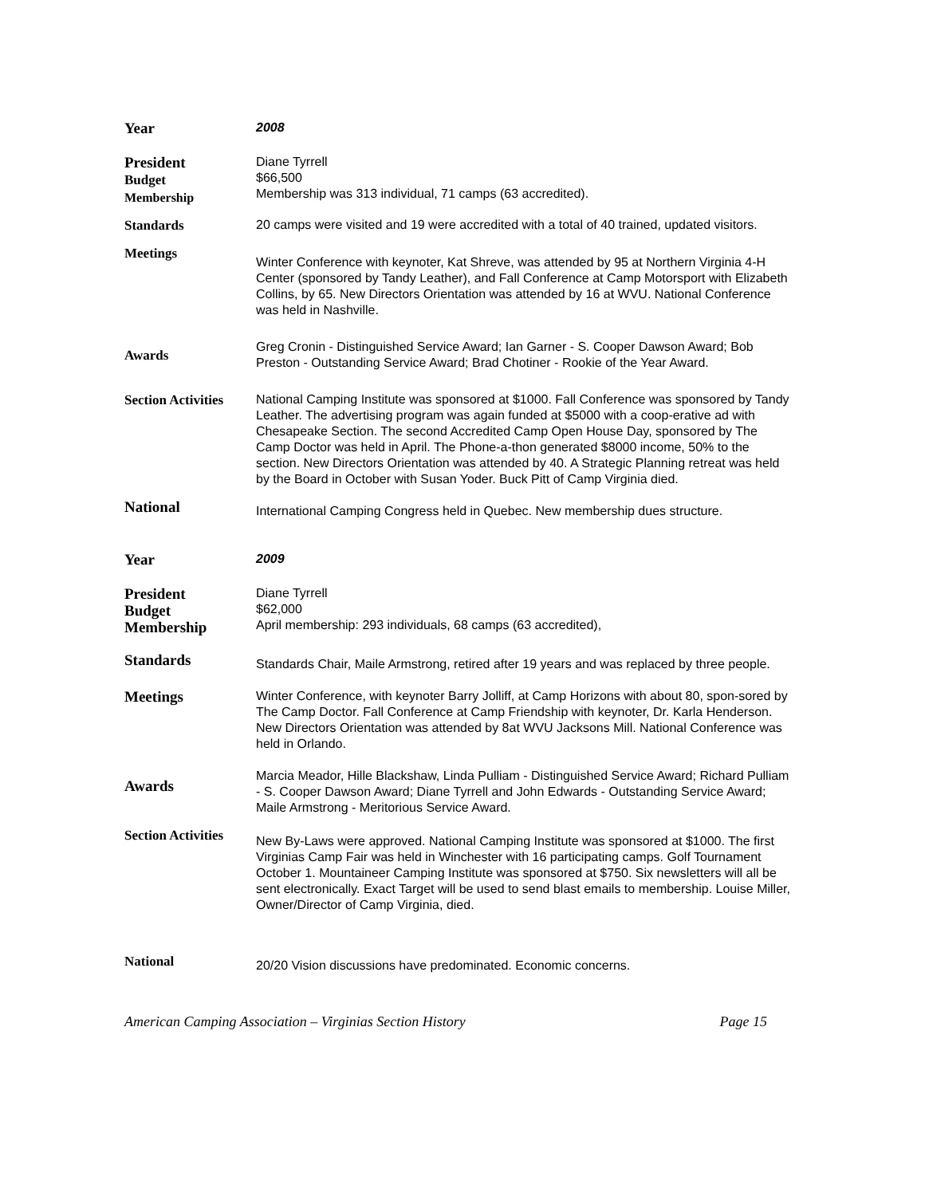Year
2008
President
Budget
Membership
Diane Tyrrell
$66,500
Membership was 313 individual, 71 camps (63 accredited).
Standards
20 camps were visited and 19 were accredited with a total of 40 trained, updated visitors.
Meetings
Winter Conference with keynoter, Kat Shreve, was attended by 95 at Northern Virginia 4-H Center (sponsored by Tandy Leather), and Fall Conference at Camp Motorsport with Elizabeth Collins, by 65. New Directors Orientation was attended by 16 at WVU. National Conference was held in Nashville.
Awards
Greg Cronin - Distinguished Service Award; Ian Garner - S. Cooper Dawson Award; Bob Preston - Outstanding Service Award; Brad Chotiner - Rookie of the Year Award.
Section Activities
National Camping Institute was sponsored at $1000. Fall Conference was sponsored by Tandy Leather. The advertising program was again funded at $5000 with a coop-erative ad with Chesapeake Section. The second Accredited Camp Open House Day, sponsored by The Camp Doctor was held in April. The Phone-a-thon generated $8000 income, 50% to the section. New Directors Orientation was attended by 40. A Strategic Planning retreat was held by the Board in October with Susan Yoder. Buck Pitt of Camp Virginia died.
National
International Camping Congress held in Quebec. New membership dues structure.
Year
2009
President
Budget
Membership
Diane Tyrrell
$62,000
April membership: 293 individuals, 68 camps (63 accredited),
Standards
Standards Chair, Maile Armstrong, retired after 19 years and was replaced by three people.
Meetings
Winter Conference, with keynoter Barry Jolliff, at Camp Horizons with about 80, spon-sored by The Camp Doctor. Fall Conference at Camp Friendship with keynoter, Dr. Karla Henderson. New Directors Orientation was attended by 8at WVU Jacksons Mill. National Conference was held in Orlando.
Awards
Marcia Meador, Hille Blackshaw, Linda Pulliam - Distinguished Service Award; Richard Pulliam - S. Cooper Dawson Award; Diane Tyrrell and John Edwards - Outstanding Service Award; Maile Armstrong - Meritorious Service Award.
Section Activities
New By-Laws were approved. National Camping Institute was sponsored at $1000. The first Virginias Camp Fair was held in Winchester with 16 participating camps. Golf Tournament October 1. Mountaineer Camping Institute was sponsored at $750. Six newsletters will all be sent electronically. Exact Target will be used to send blast emails to membership. Louise Miller, Owner/Director of Camp Virginia, died.
National
20/20 Vision discussions have predominated. Economic concerns.
American Camping Association – Virginias Section History Page 15